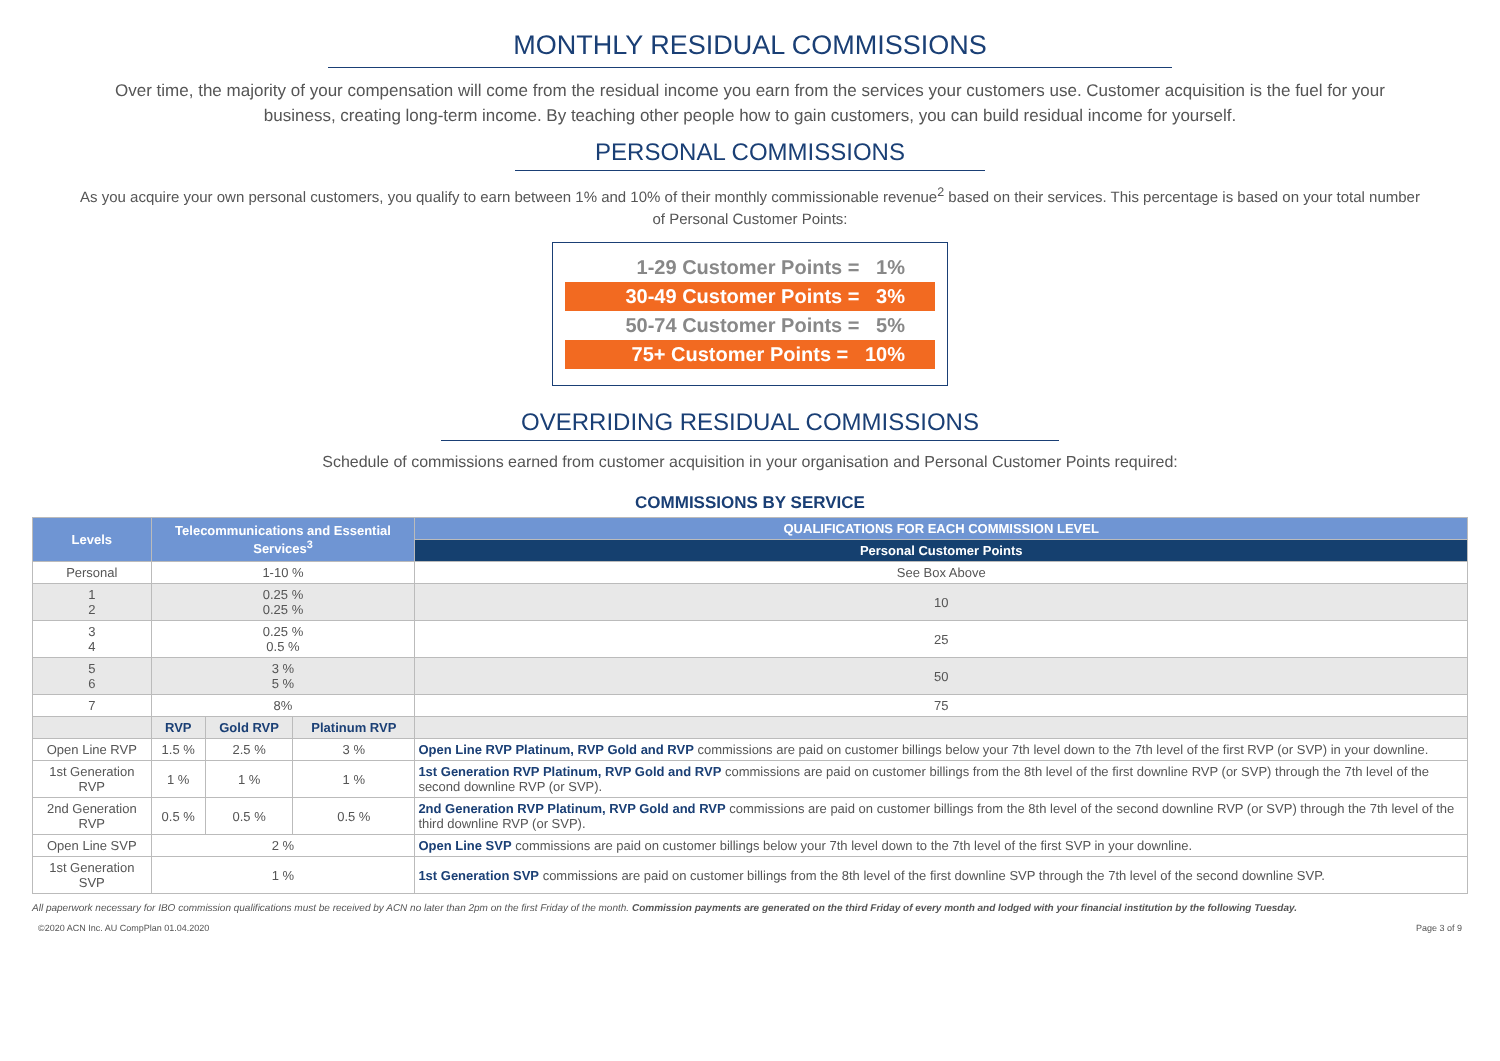MONTHLY RESIDUAL COMMISSIONS
Over time, the majority of your compensation will come from the residual income you earn from the services your customers use. Customer acquisition is the fuel for your business, creating long-term income. By teaching other people how to gain customers, you can build residual income for yourself.
PERSONAL COMMISSIONS
As you acquire your own personal customers, you qualify to earn between 1% and 10% of their monthly commissionable revenue<sup>2</sup> based on their services. This percentage is based on your total number of Personal Customer Points:
1-29 Customer Points = 1%
30-49 Customer Points = 3%
50-74 Customer Points = 5%
75+ Customer Points = 10%
OVERRIDING RESIDUAL COMMISSIONS
Schedule of commissions earned from customer acquisition in your organisation and Personal Customer Points required:
COMMISSIONS BY SERVICE
| Levels | Telecommunications and Essential Services<sup>3</sup> | | | QUALIFICATIONS FOR EACH COMMISSION LEVEL |
| --- | --- | --- | --- | --- |
| | | | | Personal Customer Points |
| Personal | 1-10 % | | | See Box Above |
| 1 2 | 0.25 % 0.25 % | | | 10 |
| 3 4 | 0.25 % 0.5 % | | | 25 |
| 5 6 | 3 % 5 % | | | 50 |
| 7 | 8% | | | 75 |
| | RVP | Gold RVP | Platinum RVP | |
| Open Line RVP | 1.5 % | 2.5 % | 3 % | Open Line RVP Platinum, RVP Gold and RVP commissions are paid on customer billings below your 7th level down to the 7th level of the first RVP (or SVP) in your downline. |
| 1st Generation RVP | 1 % | 1 % | 1 % | 1st Generation RVP Platinum, RVP Gold and RVP commissions are paid on customer billings from the 8th level of the first downline RVP (or SVP) through the 7th level of the second downline RVP (or SVP). |
| 2nd Generation RVP | 0.5 % | 0.5 % | 0.5 % | 2nd Generation RVP Platinum, RVP Gold and RVP commissions are paid on customer billings from the 8th level of the second downline RVP (or SVP) through the 7th level of the third downline RVP (or SVP). |
| Open Line SVP | 2 % | | | Open Line SVP commissions are paid on customer billings below your 7th level down to the 7th level of the first SVP in your downline. |
| 1st Generation SVP | 1 % | | | 1st Generation SVP commissions are paid on customer billings from the 8th level of the first downline SVP through the 7th level of the second downline SVP. |
All paperwork necessary for IBO commission qualifications must be received by ACN no later than 2pm on the first Friday of the month. Commission payments are generated on the third Friday of every month and lodged with your financial institution by the following Tuesday.
©2020 ACN Inc. AU CompPlan 01.04.2020 Page 3 of 9